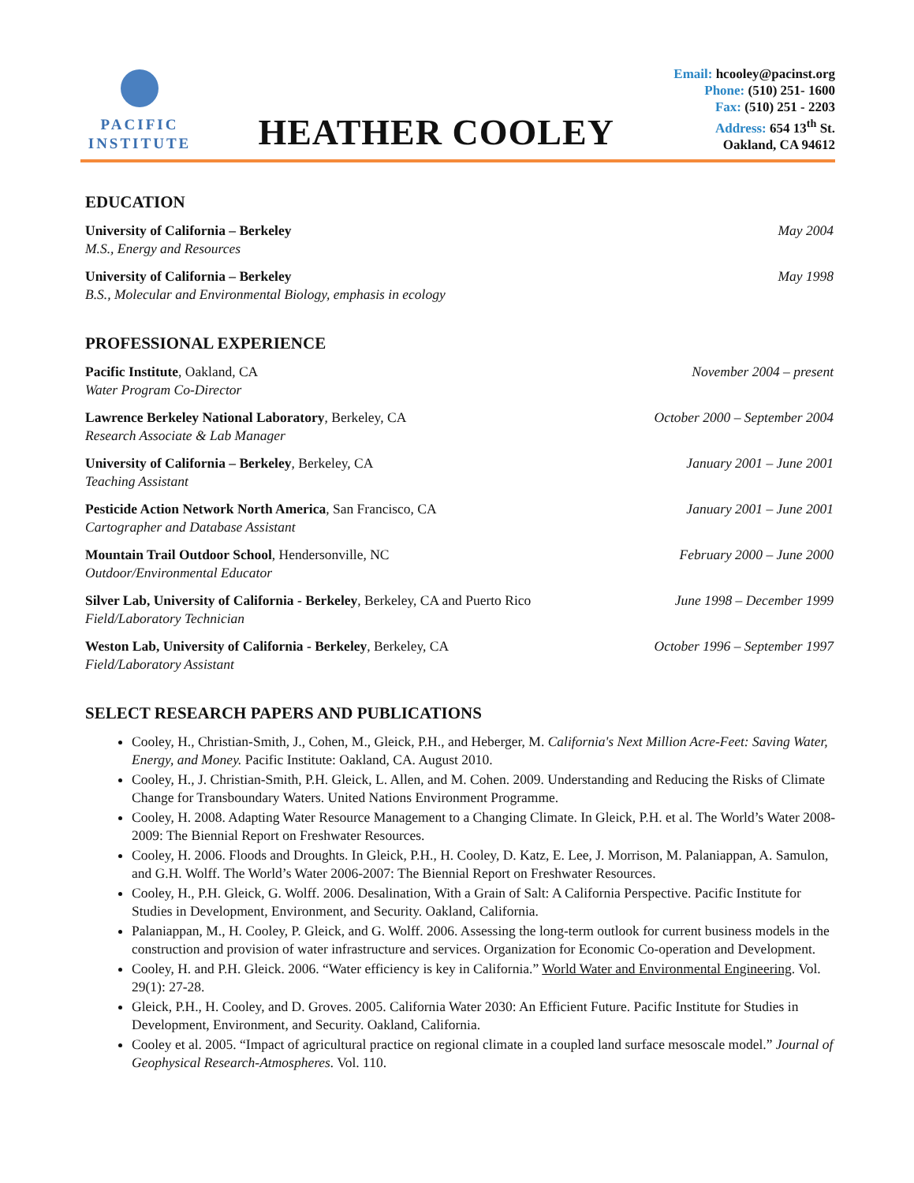PACIFIC
INSTITUTE
HEATHER COOLEY
Email: hcooley@pacinst.org
Phone: (510) 251- 1600
Fax: (510) 251 - 2203
Address: 654 13<sup>th</sup> St.
Oakland, CA 94612
EDUCATION
University of California – Berkeley
M.S., Energy and Resources
May 2004
University of California – Berkeley
B.S., Molecular and Environmental Biology, emphasis in ecology
May 1998
PROFESSIONAL EXPERIENCE
Pacific Institute, Oakland, CA
Water Program Co-Director
November 2004 – present
Lawrence Berkeley National Laboratory, Berkeley, CA
Research Associate & Lab Manager
October 2000 – September 2004
University of California – Berkeley, Berkeley, CA
Teaching Assistant
January 2001 – June 2001
Pesticide Action Network North America, San Francisco, CA
Cartographer and Database Assistant
January 2001 – June 2001
Mountain Trail Outdoor School, Hendersonville, NC
Outdoor/Environmental Educator
February 2000 – June 2000
Silver Lab, University of California - Berkeley, Berkeley, CA and Puerto Rico
Field/Laboratory Technician
June 1998 – December 1999
Weston Lab, University of California - Berkeley, Berkeley, CA
Field/Laboratory Assistant
October 1996 – September 1997
SELECT RESEARCH PAPERS AND PUBLICATIONS
Cooley, H., Christian-Smith, J., Cohen, M., Gleick, P.H., and Heberger, M. California's Next Million Acre-Feet: Saving Water, Energy, and Money. Pacific Institute: Oakland, CA. August 2010.
Cooley, H., J. Christian-Smith, P.H. Gleick, L. Allen, and M. Cohen. 2009. Understanding and Reducing the Risks of Climate Change for Transboundary Waters. United Nations Environment Programme.
Cooley, H. 2008. Adapting Water Resource Management to a Changing Climate. In Gleick, P.H. et al. The World’s Water 2008-2009: The Biennial Report on Freshwater Resources.
Cooley, H. 2006. Floods and Droughts. In Gleick, P.H., H. Cooley, D. Katz, E. Lee, J. Morrison, M. Palaniappan, A. Samulon, and G.H. Wolff. The World’s Water 2006-2007: The Biennial Report on Freshwater Resources.
Cooley, H., P.H. Gleick, G. Wolff. 2006. Desalination, With a Grain of Salt: A California Perspective. Pacific Institute for Studies in Development, Environment, and Security. Oakland, California.
Palaniappan, M., H. Cooley, P. Gleick, and G. Wolff. 2006. Assessing the long-term outlook for current business models in the construction and provision of water infrastructure and services. Organization for Economic Co-operation and Development.
Cooley, H. and P.H. Gleick. 2006. “Water efficiency is key in California.” World Water and Environmental Engineering. Vol. 29(1): 27-28.
Gleick, P.H., H. Cooley, and D. Groves. 2005. California Water 2030: An Efficient Future. Pacific Institute for Studies in Development, Environment, and Security. Oakland, California.
Cooley et al. 2005. “Impact of agricultural practice on regional climate in a coupled land surface mesoscale model.” Journal of Geophysical Research-Atmospheres. Vol. 110.